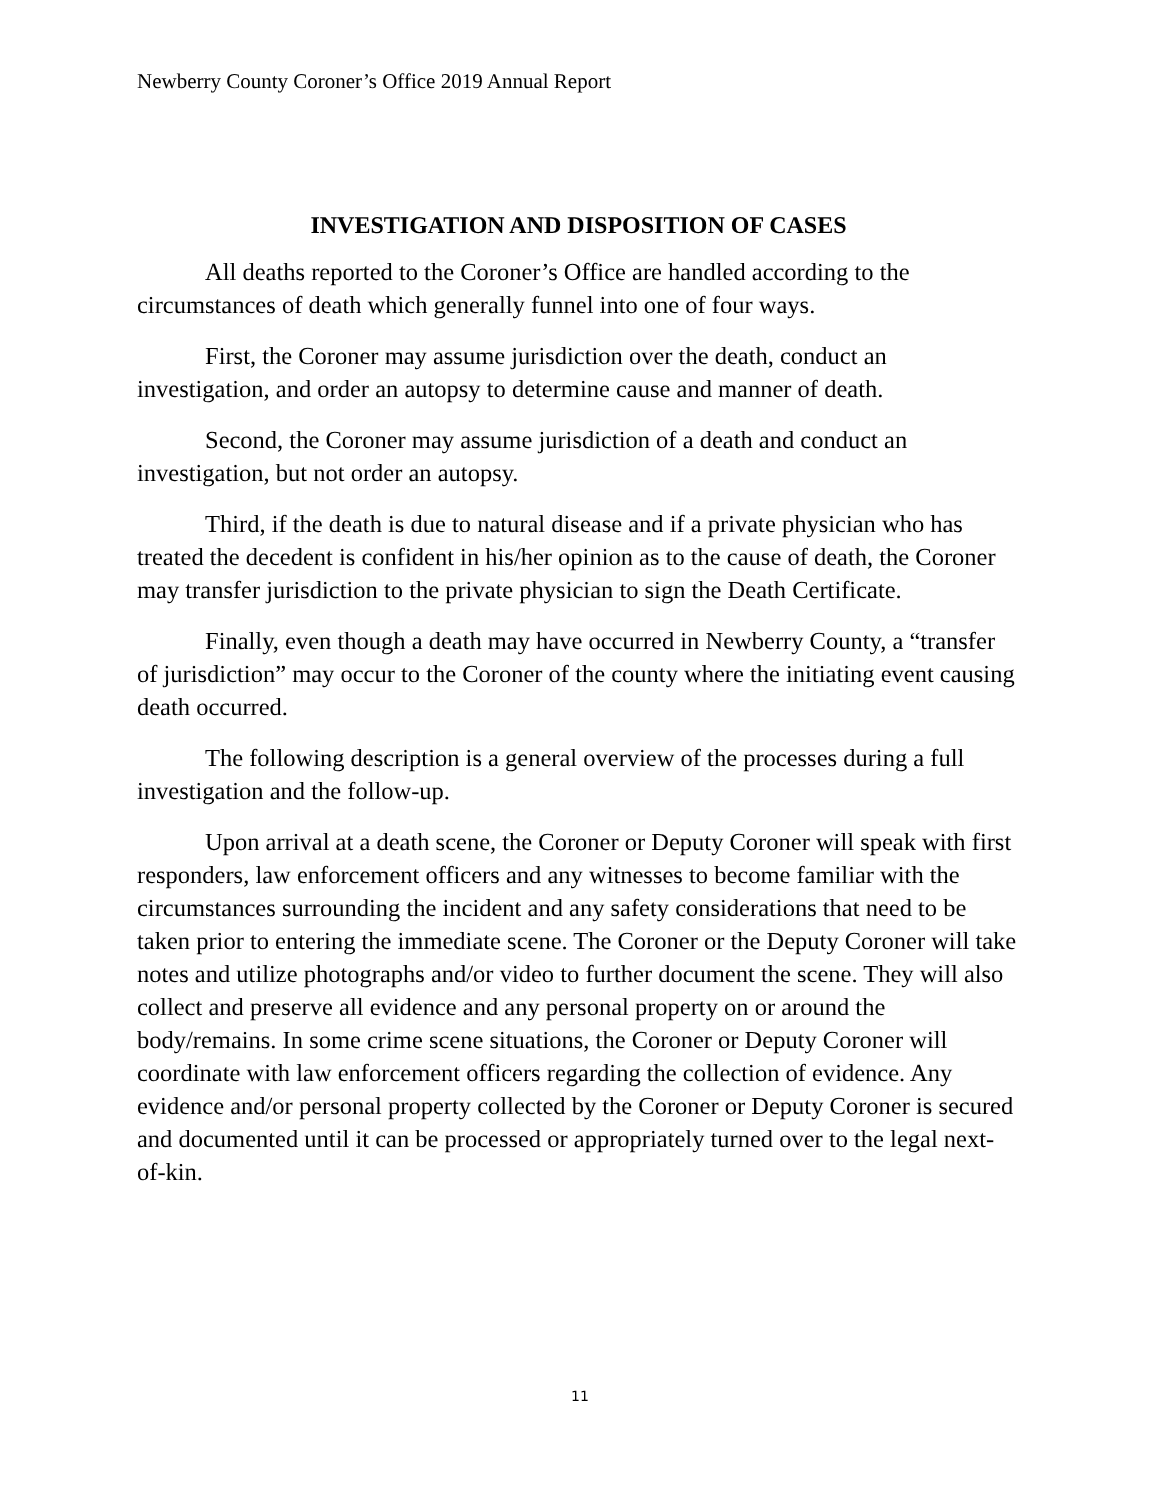Newberry County Coroner’s Office 2019 Annual Report
INVESTIGATION AND DISPOSITION OF CASES
All deaths reported to the Coroner’s Office are handled according to the circumstances of death which generally funnel into one of four ways.
First, the Coroner may assume jurisdiction over the death, conduct an investigation, and order an autopsy to determine cause and manner of death.
Second, the Coroner may assume jurisdiction of a death and conduct an investigation, but not order an autopsy.
Third, if the death is due to natural disease and if a private physician who has treated the decedent is confident in his/her opinion as to the cause of death, the Coroner may transfer jurisdiction to the private physician to sign the Death Certificate.
Finally, even though a death may have occurred in Newberry County, a “transfer of jurisdiction” may occur to the Coroner of the county where the initiating event causing death occurred.
The following description is a general overview of the processes during a full investigation and the follow-up.
Upon arrival at a death scene, the Coroner or Deputy Coroner will speak with first responders, law enforcement officers and any witnesses to become familiar with the circumstances surrounding the incident and any safety considerations that need to be taken prior to entering the immediate scene. The Coroner or the Deputy Coroner will take notes and utilize photographs and/or video to further document the scene. They will also collect and preserve all evidence and any personal property on or around the body/remains. In some crime scene situations, the Coroner or Deputy Coroner will coordinate with law enforcement officers regarding the collection of evidence. Any evidence and/or personal property collected by the Coroner or Deputy Coroner is secured and documented until it can be processed or appropriately turned over to the legal next-of-kin.
11